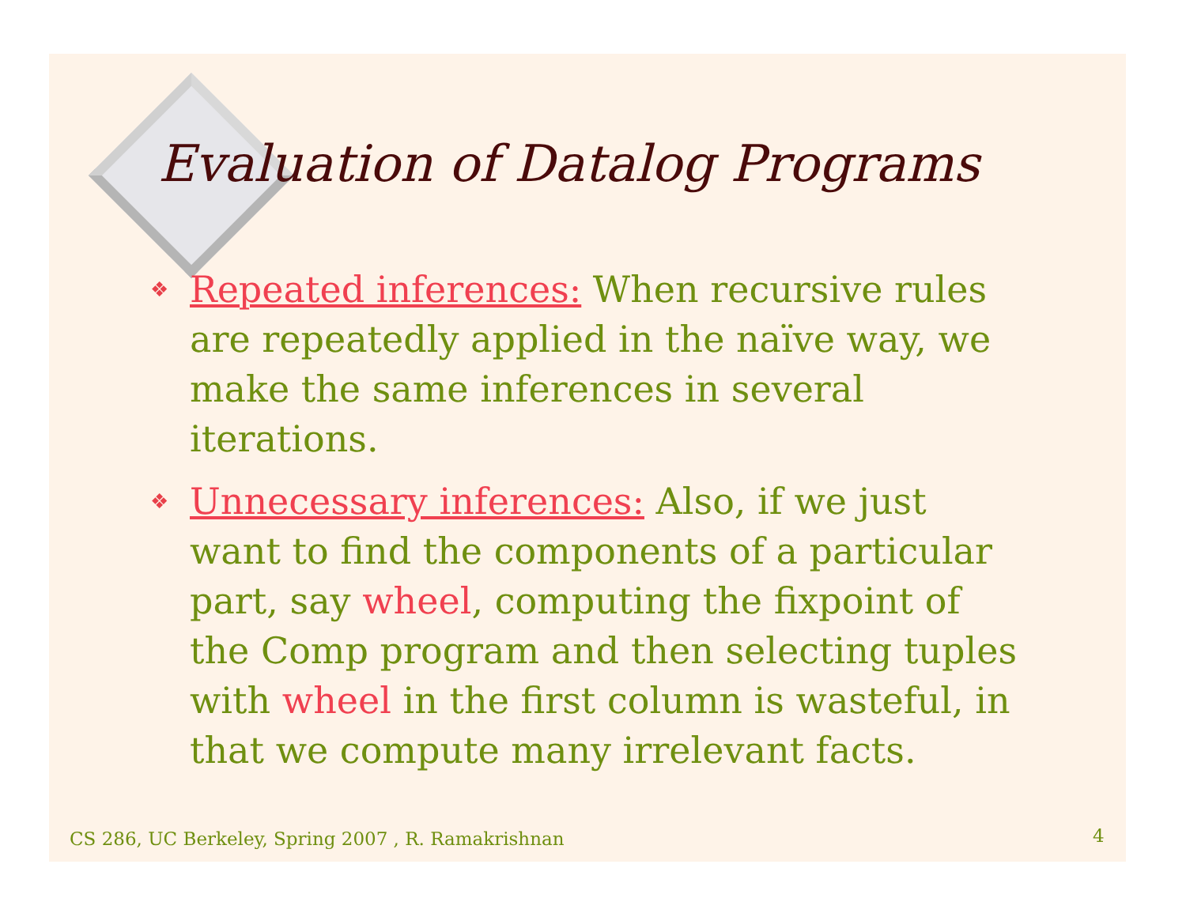Evaluation of Datalog Programs
❖ Repeated inferences: When recursive rules are repeatedly applied in the naïve way, we make the same inferences in several iterations.
❖ Unnecessary inferences: Also, if we just want to find the components of a particular part, say wheel, computing the fixpoint of the Comp program and then selecting tuples with wheel in the first column is wasteful, in that we compute many irrelevant facts.
CS 286, UC Berkeley, Spring 2007 , R. Ramakrishnan
4